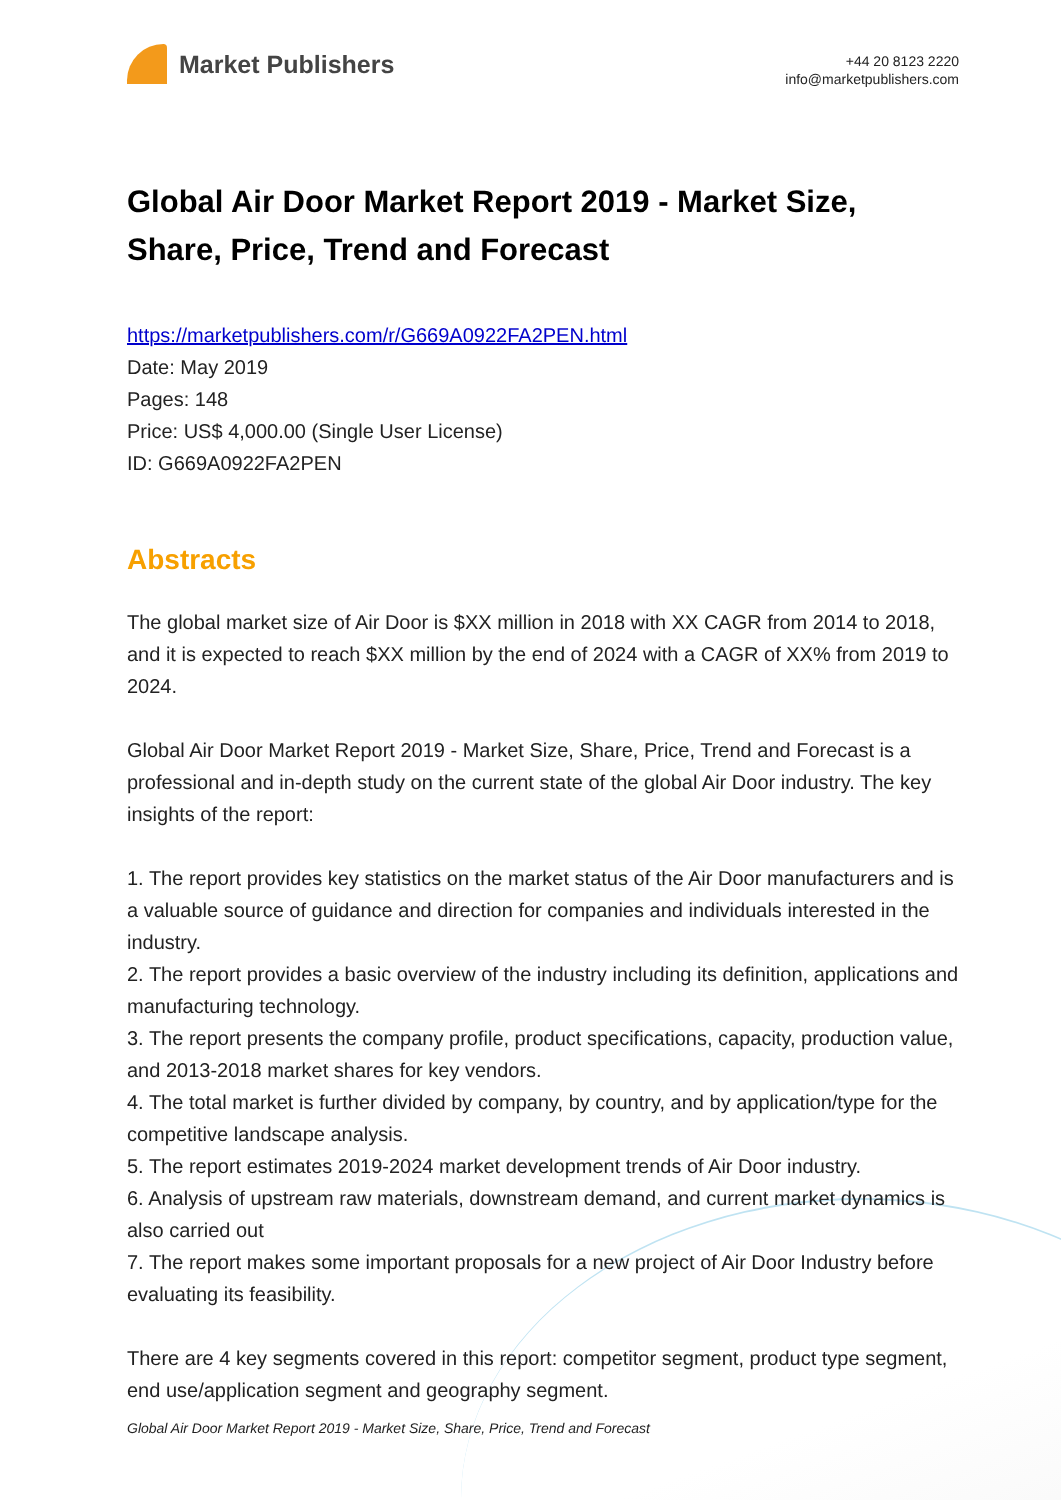Market Publishers
+44 20 8123 2220
info@marketpublishers.com
Global Air Door Market Report 2019 - Market Size, Share, Price, Trend and Forecast
https://marketpublishers.com/r/G669A0922FA2PEN.html
Date: May 2019
Pages: 148
Price: US$ 4,000.00 (Single User License)
ID: G669A0922FA2PEN
Abstracts
The global market size of Air Door is $XX million in 2018 with XX CAGR from 2014 to 2018, and it is expected to reach $XX million by the end of 2024 with a CAGR of XX% from 2019 to 2024.
Global Air Door Market Report 2019 - Market Size, Share, Price, Trend and Forecast is a professional and in-depth study on the current state of the global Air Door industry. The key insights of the report:
1. The report provides key statistics on the market status of the Air Door manufacturers and is a valuable source of guidance and direction for companies and individuals interested in the industry.
2. The report provides a basic overview of the industry including its definition, applications and manufacturing technology.
3. The report presents the company profile, product specifications, capacity, production value, and 2013-2018 market shares for key vendors.
4. The total market is further divided by company, by country, and by application/type for the competitive landscape analysis.
5. The report estimates 2019-2024 market development trends of Air Door industry.
6. Analysis of upstream raw materials, downstream demand, and current market dynamics is also carried out
7. The report makes some important proposals for a new project of Air Door Industry before evaluating its feasibility.
There are 4 key segments covered in this report: competitor segment, product type segment, end use/application segment and geography segment.
Global Air Door Market Report 2019 - Market Size, Share, Price, Trend and Forecast